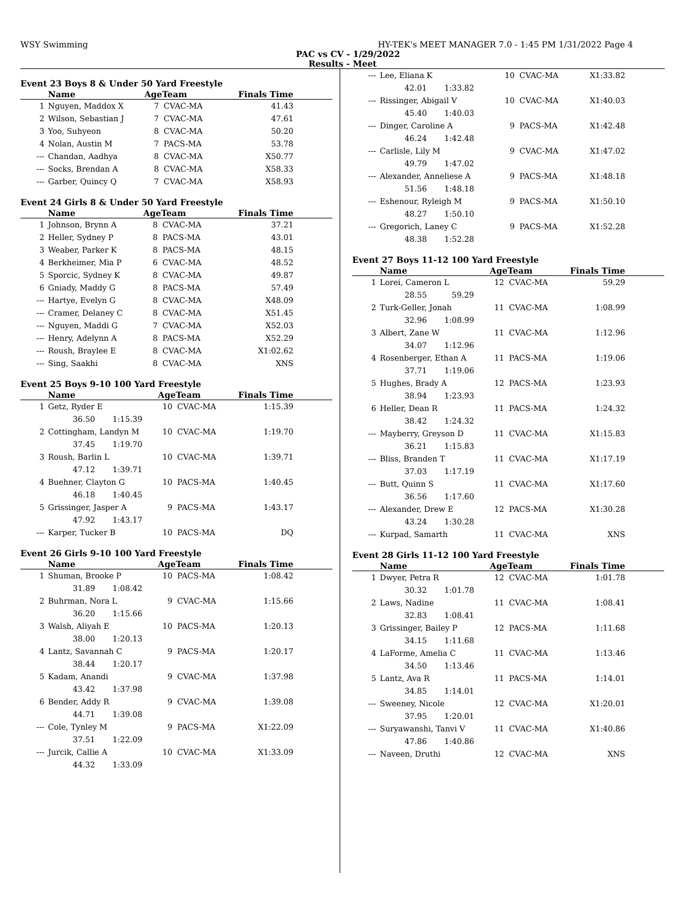WSY Swimming HY-TEK's MEET MANAGER 7.0 - 1:45 PM 1/31/2022 Page 4
PAC vs CV - 1/29/2022
Results - Meet
Event 23 Boys 8 & Under 50 Yard Freestyle
| | Name | AgeTeam | | Finals Time |
| --- | --- | --- | --- | --- |
| 1 | Nguyen, Maddox X | 7 | CVAC-MA | 41.43 |
| 2 | Wilson, Sebastian J | 7 | CVAC-MA | 47.61 |
| 3 | Yoo, Suhyeon | 8 | CVAC-MA | 50.20 |
| 4 | Nolan, Austin M | 7 | PACS-MA | 53.78 |
| --- | Chandan, Aadhya | 8 | CVAC-MA | X50.77 |
| --- | Socks, Brendan A | 8 | CVAC-MA | X58.33 |
| --- | Garber, Quincy Q | 7 | CVAC-MA | X58.93 |
Event 24 Girls 8 & Under 50 Yard Freestyle
| | Name | AgeTeam | | Finals Time |
| --- | --- | --- | --- | --- |
| 1 | Johnson, Brynn A | 8 | CVAC-MA | 37.21 |
| 2 | Heller, Sydney P | 8 | PACS-MA | 43.01 |
| 3 | Weaber, Parker K | 8 | PACS-MA | 48.15 |
| 4 | Berkheimer, Mia P | 6 | CVAC-MA | 48.52 |
| 5 | Sporcic, Sydney K | 8 | CVAC-MA | 49.87 |
| 6 | Gniady, Maddy G | 8 | PACS-MA | 57.49 |
| --- | Hartye, Evelyn G | 8 | CVAC-MA | X48.09 |
| --- | Cramer, Delaney C | 8 | CVAC-MA | X51.45 |
| --- | Nguyen, Maddi G | 7 | CVAC-MA | X52.03 |
| --- | Henry, Adelynn A | 8 | PACS-MA | X52.29 |
| --- | Roush, Braylee E | 8 | CVAC-MA | X1:02.62 |
| --- | Sing, Saakhi | 8 | CVAC-MA | XNS |
Event 25 Boys 9-10 100 Yard Freestyle
| | Name | AgeTeam | | Finals Time |
| --- | --- | --- | --- | --- |
| 1 | Getz, Ryder E | 10 | CVAC-MA | 1:15.39 |
| | 36.50 1:15.39 | | | |
| 2 | Cottingham, Landyn M | 10 | CVAC-MA | 1:19.70 |
| | 37.45 1:19.70 | | | |
| 3 | Roush, Barlin L | 10 | CVAC-MA | 1:39.71 |
| | 47.12 1:39.71 | | | |
| 4 | Buehner, Clayton G | 10 | PACS-MA | 1:40.45 |
| | 46.18 1:40.45 | | | |
| 5 | Grissinger, Jasper A | 9 | PACS-MA | 1:43.17 |
| | 47.92 1:43.17 | | | |
| --- | Karper, Tucker B | 10 | PACS-MA | DQ |
Event 26 Girls 9-10 100 Yard Freestyle
| | Name | AgeTeam | | Finals Time |
| --- | --- | --- | --- | --- |
| 1 | Shuman, Brooke P | 10 | PACS-MA | 1:08.42 |
| | 31.89 1:08.42 | | | |
| 2 | Buhrman, Nora L | 9 | CVAC-MA | 1:15.66 |
| | 36.20 1:15.66 | | | |
| 3 | Walsh, Aliyah E | 10 | PACS-MA | 1:20.13 |
| | 38.00 1:20.13 | | | |
| 4 | Lantz, Savannah C | 9 | PACS-MA | 1:20.17 |
| | 38.44 1:20.17 | | | |
| 5 | Kadam, Anandi | 9 | CVAC-MA | 1:37.98 |
| | 43.42 1:37.98 | | | |
| 6 | Bender, Addy R | 9 | CVAC-MA | 1:39.08 |
| | 44.71 1:39.08 | | | |
| --- | Cole, Tynley M | 9 | PACS-MA | X1:22.09 |
| | 37.51 1:22.09 | | | |
| --- | Jurcik, Callie A | 10 | CVAC-MA | X1:33.09 |
| | 44.32 1:33.09 | | | |
| --- | Lee, Eliana K | 10 | CVAC-MA | X1:33.82 |
| | 42.01 1:33.82 | | | |
| --- | Rissinger, Abigail V | 10 | CVAC-MA | X1:40.03 |
| | 45.40 1:40.03 | | | |
| --- | Dinger, Caroline A | 9 | PACS-MA | X1:42.48 |
| | 46.24 1:42.48 | | | |
| --- | Carlisle, Lily M | 9 | CVAC-MA | X1:47.02 |
| | 49.79 1:47.02 | | | |
| --- | Alexander, Anneliese A | 9 | PACS-MA | X1:48.18 |
| | 51.56 1:48.18 | | | |
| --- | Eshenour, Ryleigh M | 9 | PACS-MA | X1:50.10 |
| | 48.27 1:50.10 | | | |
| --- | Gregorich, Laney C | 9 | PACS-MA | X1:52.28 |
| | 48.38 1:52.28 | | | |
Event 27 Boys 11-12 100 Yard Freestyle
| | Name | AgeTeam | | Finals Time |
| --- | --- | --- | --- | --- |
| 1 | Lorei, Cameron L | 12 | CVAC-MA | 59.29 |
| | 28.55 59.29 | | | |
| 2 | Turk-Geller, Jonah | 11 | CVAC-MA | 1:08.99 |
| | 32.96 1:08.99 | | | |
| 3 | Albert, Zane W | 11 | CVAC-MA | 1:12.96 |
| | 34.07 1:12.96 | | | |
| 4 | Rosenberger, Ethan A | 11 | PACS-MA | 1:19.06 |
| | 37.71 1:19.06 | | | |
| 5 | Hughes, Brady A | 12 | PACS-MA | 1:23.93 |
| | 38.94 1:23.93 | | | |
| 6 | Heller, Dean R | 11 | PACS-MA | 1:24.32 |
| | 38.42 1:24.32 | | | |
| --- | Mayberry, Greyson D | 11 | CVAC-MA | X1:15.83 |
| | 36.21 1:15.83 | | | |
| --- | Bliss, Branden T | 11 | CVAC-MA | X1:17.19 |
| | 37.03 1:17.19 | | | |
| --- | Butt, Quinn S | 11 | CVAC-MA | X1:17.60 |
| | 36.56 1:17.60 | | | |
| --- | Alexander, Drew E | 12 | PACS-MA | X1:30.28 |
| | 43.24 1:30.28 | | | |
| --- | Kurpad, Samarth | 11 | CVAC-MA | XNS |
Event 28 Girls 11-12 100 Yard Freestyle
| | Name | AgeTeam | | Finals Time |
| --- | --- | --- | --- | --- |
| 1 | Dwyer, Petra R | 12 | CVAC-MA | 1:01.78 |
| | 30.32 1:01.78 | | | |
| 2 | Laws, Nadine | 11 | CVAC-MA | 1:08.41 |
| | 32.83 1:08.41 | | | |
| 3 | Grissinger, Bailey P | 12 | PACS-MA | 1:11.68 |
| | 34.15 1:11.68 | | | |
| 4 | LaForme, Amelia C | 11 | CVAC-MA | 1:13.46 |
| | 34.50 1:13.46 | | | |
| 5 | Lantz, Ava R | 11 | PACS-MA | 1:14.01 |
| | 34.85 1:14.01 | | | |
| --- | Sweeney, Nicole | 12 | CVAC-MA | X1:20.01 |
| | 37.95 1:20.01 | | | |
| --- | Suryawanshi, Tanvi V | 11 | CVAC-MA | X1:40.86 |
| | 47.86 1:40.86 | | | |
| --- | Naveen, Druthi | 12 | CVAC-MA | XNS |